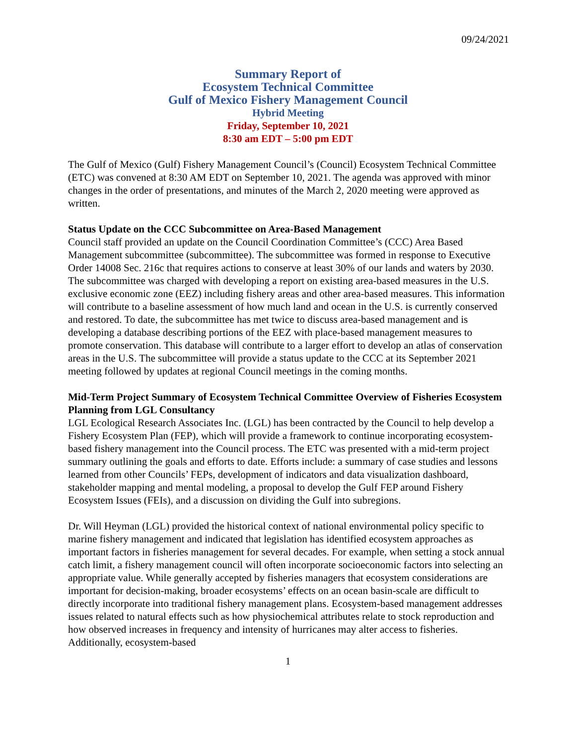09/24/2021
Summary Report of
Ecosystem Technical Committee
Gulf of Mexico Fishery Management Council
Hybrid Meeting
Friday, September 10, 2021
8:30 am EDT – 5:00 pm EDT
The Gulf of Mexico (Gulf) Fishery Management Council’s (Council) Ecosystem Technical Committee (ETC) was convened at 8:30 AM EDT on September 10, 2021. The agenda was approved with minor changes in the order of presentations, and minutes of the March 2, 2020 meeting were approved as written.
Status Update on the CCC Subcommittee on Area-Based Management
Council staff provided an update on the Council Coordination Committee’s (CCC) Area Based Management subcommittee (subcommittee). The subcommittee was formed in response to Executive Order 14008 Sec. 216c that requires actions to conserve at least 30% of our lands and waters by 2030. The subcommittee was charged with developing a report on existing area-based measures in the U.S. exclusive economic zone (EEZ) including fishery areas and other area-based measures. This information will contribute to a baseline assessment of how much land and ocean in the U.S. is currently conserved and restored. To date, the subcommittee has met twice to discuss area-based management and is developing a database describing portions of the EEZ with place-based management measures to promote conservation. This database will contribute to a larger effort to develop an atlas of conservation areas in the U.S. The subcommittee will provide a status update to the CCC at its September 2021 meeting followed by updates at regional Council meetings in the coming months.
Mid-Term Project Summary of Ecosystem Technical Committee Overview of Fisheries Ecosystem Planning from LGL Consultancy
LGL Ecological Research Associates Inc. (LGL) has been contracted by the Council to help develop a Fishery Ecosystem Plan (FEP), which will provide a framework to continue incorporating ecosystem-based fishery management into the Council process. The ETC was presented with a mid-term project summary outlining the goals and efforts to date. Efforts include: a summary of case studies and lessons learned from other Councils’ FEPs, development of indicators and data visualization dashboard, stakeholder mapping and mental modeling, a proposal to develop the Gulf FEP around Fishery Ecosystem Issues (FEIs), and a discussion on dividing the Gulf into subregions.
Dr. Will Heyman (LGL) provided the historical context of national environmental policy specific to marine fishery management and indicated that legislation has identified ecosystem approaches as important factors in fisheries management for several decades. For example, when setting a stock annual catch limit, a fishery management council will often incorporate socioeconomic factors into selecting an appropriate value. While generally accepted by fisheries managers that ecosystem considerations are important for decision-making, broader ecosystems’ effects on an ocean basin-scale are difficult to directly incorporate into traditional fishery management plans. Ecosystem-based management addresses issues related to natural effects such as how physiochemical attributes relate to stock reproduction and how observed increases in frequency and intensity of hurricanes may alter access to fisheries. Additionally, ecosystem-based
1